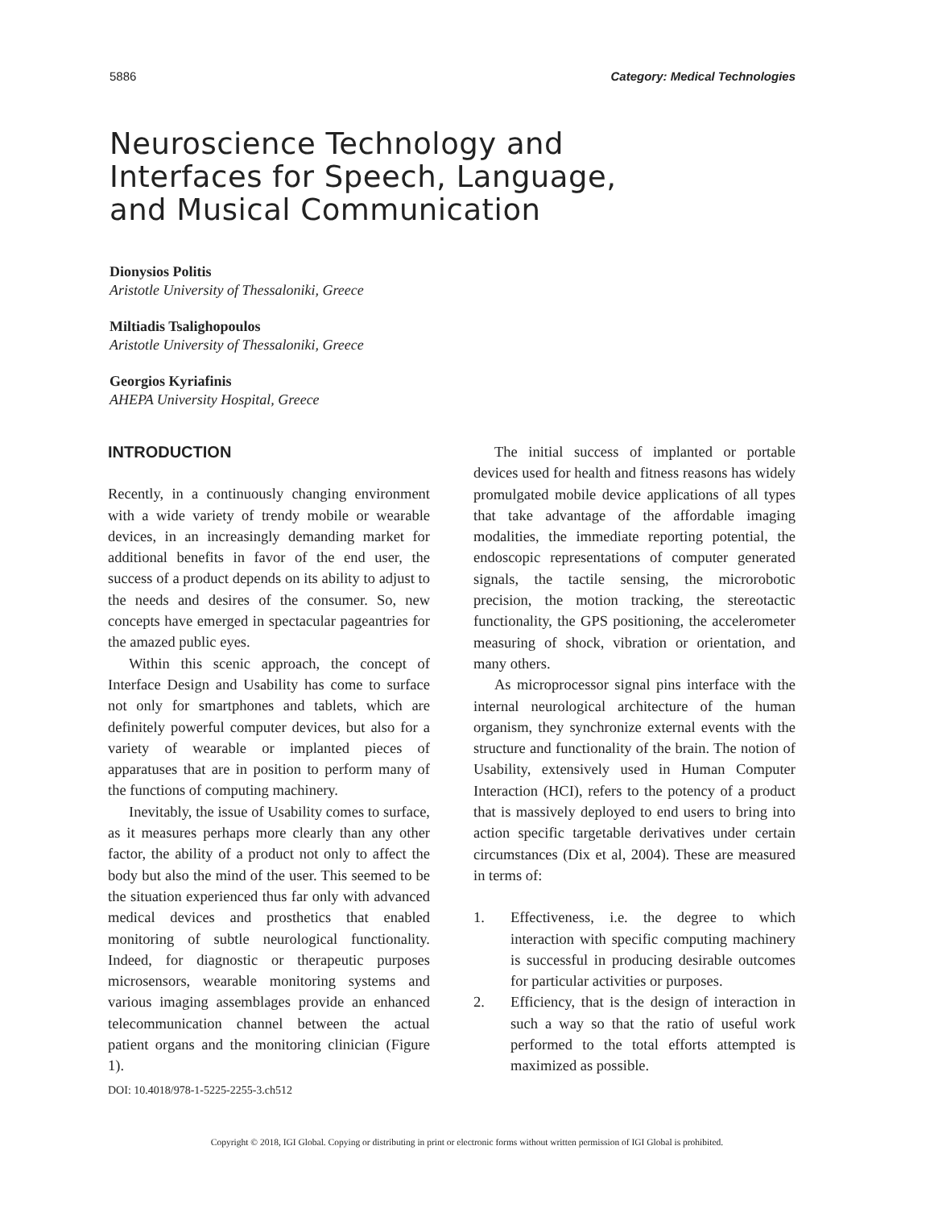5886 Category: Medical Technologies
Neuroscience Technology and
Interfaces for Speech, Language,
and Musical Communication
Dionysios Politis
Aristotle University of Thessaloniki, Greece
Miltiadis Tsalighopoulos
Aristotle University of Thessaloniki, Greece
Georgios Kyriafinis
AHEPA University Hospital, Greece
INTRODUCTION
Recently, in a continuously changing environment with a wide variety of trendy mobile or wearable devices, in an increasingly demanding market for additional benefits in favor of the end user, the success of a product depends on its ability to adjust to the needs and desires of the consumer. So, new concepts have emerged in spectacular pageantries for the amazed public eyes.
Within this scenic approach, the concept of Interface Design and Usability has come to surface not only for smartphones and tablets, which are definitely powerful computer devices, but also for a variety of wearable or implanted pieces of apparatuses that are in position to perform many of the functions of computing machinery.
Inevitably, the issue of Usability comes to surface, as it measures perhaps more clearly than any other factor, the ability of a product not only to affect the body but also the mind of the user. This seemed to be the situation experienced thus far only with advanced medical devices and prosthetics that enabled monitoring of subtle neurological functionality. Indeed, for diagnostic or therapeutic purposes microsensors, wearable monitoring systems and various imaging assemblages provide an enhanced telecommunication channel between the actual patient organs and the monitoring clinician (Figure 1).
DOI: 10.4018/978-1-5225-2255-3.ch512
The initial success of implanted or portable devices used for health and fitness reasons has widely promulgated mobile device applications of all types that take advantage of the affordable imaging modalities, the immediate reporting potential, the endoscopic representations of computer generated signals, the tactile sensing, the microrobotic precision, the motion tracking, the stereotactic functionality, the GPS positioning, the accelerometer measuring of shock, vibration or orientation, and many others.
As microprocessor signal pins interface with the internal neurological architecture of the human organism, they synchronize external events with the structure and functionality of the brain. The notion of Usability, extensively used in Human Computer Interaction (HCI), refers to the potency of a product that is massively deployed to end users to bring into action specific targetable derivatives under certain circumstances (Dix et al, 2004). These are measured in terms of:
1. Effectiveness, i.e. the degree to which interaction with specific computing machinery is successful in producing desirable outcomes for particular activities or purposes.
2. Efficiency, that is the design of interaction in such a way so that the ratio of useful work performed to the total efforts attempted is maximized as possible.
Copyright © 2018, IGI Global. Copying or distributing in print or electronic forms without written permission of IGI Global is prohibited.